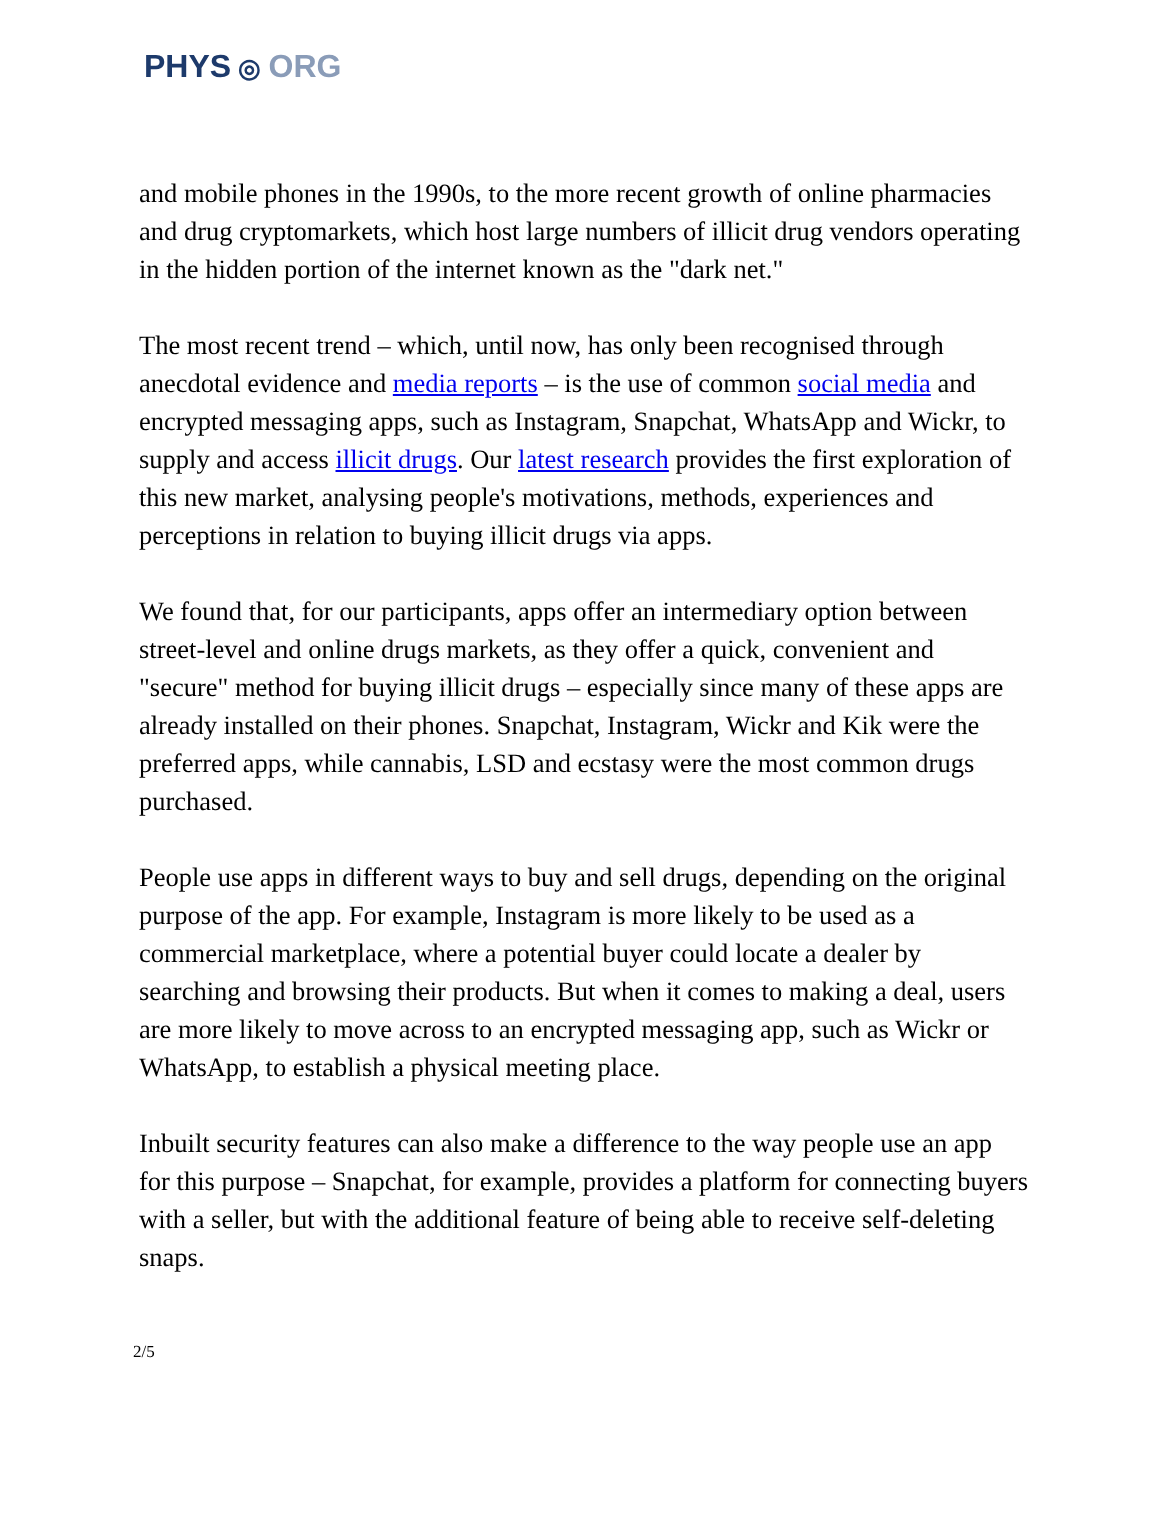PHYS ◎ ORG
and mobile phones in the 1990s, to the more recent growth of online pharmacies and drug cryptomarkets, which host large numbers of illicit drug vendors operating in the hidden portion of the internet known as the "dark net."
The most recent trend – which, until now, has only been recognised through anecdotal evidence and media reports – is the use of common social media and encrypted messaging apps, such as Instagram, Snapchat, WhatsApp and Wickr, to supply and access illicit drugs. Our latest research provides the first exploration of this new market, analysing people's motivations, methods, experiences and perceptions in relation to buying illicit drugs via apps.
We found that, for our participants, apps offer an intermediary option between street-level and online drugs markets, as they offer a quick, convenient and "secure" method for buying illicit drugs – especially since many of these apps are already installed on their phones. Snapchat, Instagram, Wickr and Kik were the preferred apps, while cannabis, LSD and ecstasy were the most common drugs purchased.
People use apps in different ways to buy and sell drugs, depending on the original purpose of the app. For example, Instagram is more likely to be used as a commercial marketplace, where a potential buyer could locate a dealer by searching and browsing their products. But when it comes to making a deal, users are more likely to move across to an encrypted messaging app, such as Wickr or WhatsApp, to establish a physical meeting place.
Inbuilt security features can also make a difference to the way people use an app for this purpose – Snapchat, for example, provides a platform for connecting buyers with a seller, but with the additional feature of being able to receive self-deleting snaps.
2/5